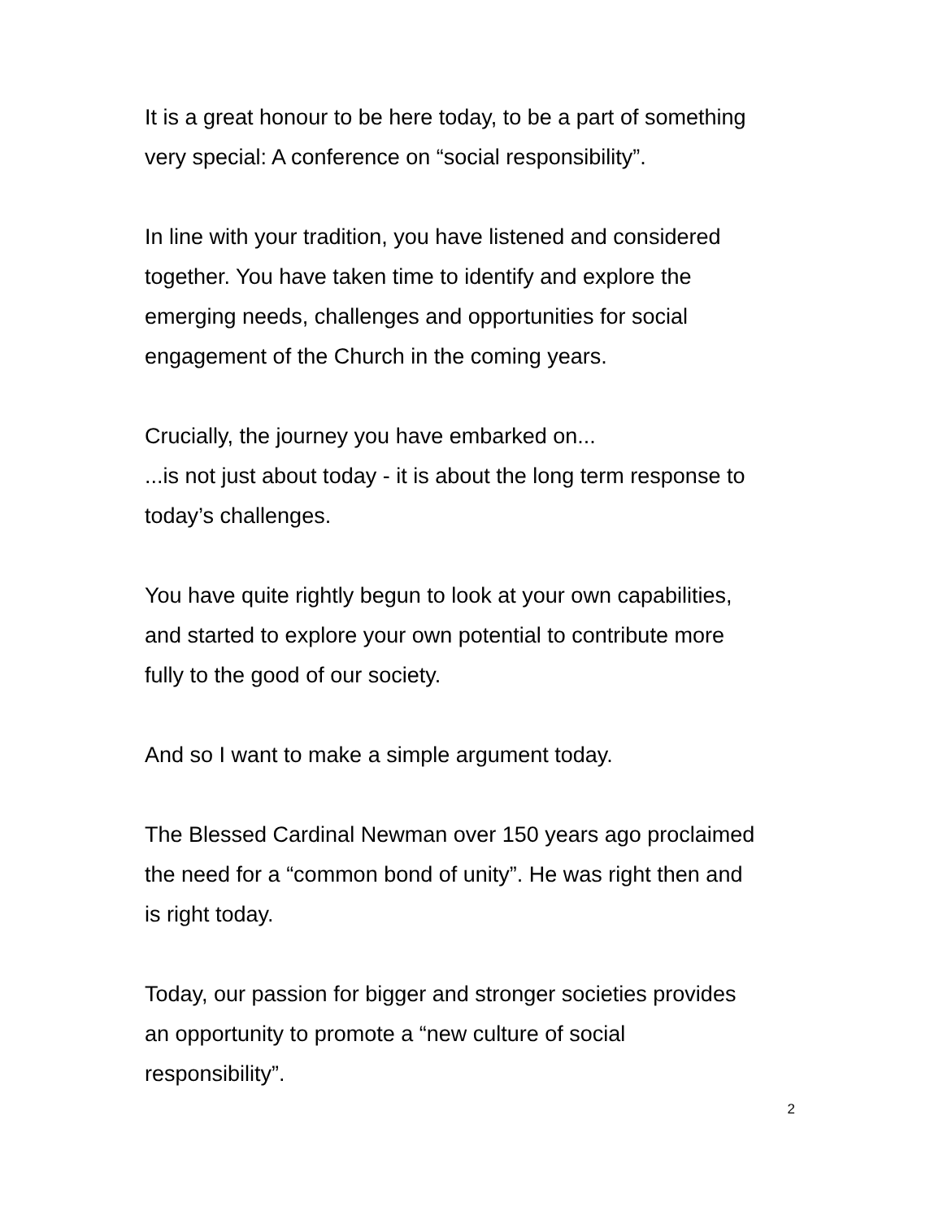It is a great honour to be here today, to be a part of something
very special: A conference on “social responsibility”.
In line with your tradition, you have listened and considered
together. You have taken time to identify and explore the
emerging needs, challenges and opportunities for social
engagement of the Church in the coming years.
Crucially, the journey you have embarked on...
...is not just about today - it is about the long term response to
today’s challenges.
You have quite rightly begun to look at your own capabilities,
and started to explore your own potential to contribute more
fully to the good of our society.
And so I want to make a simple argument today.
The Blessed Cardinal Newman over 150 years ago proclaimed
the need for a “common bond of unity”. He was right then and
is right today.
Today, our passion for bigger and stronger societies provides
an opportunity to promote a “new culture of social
responsibility”.
2